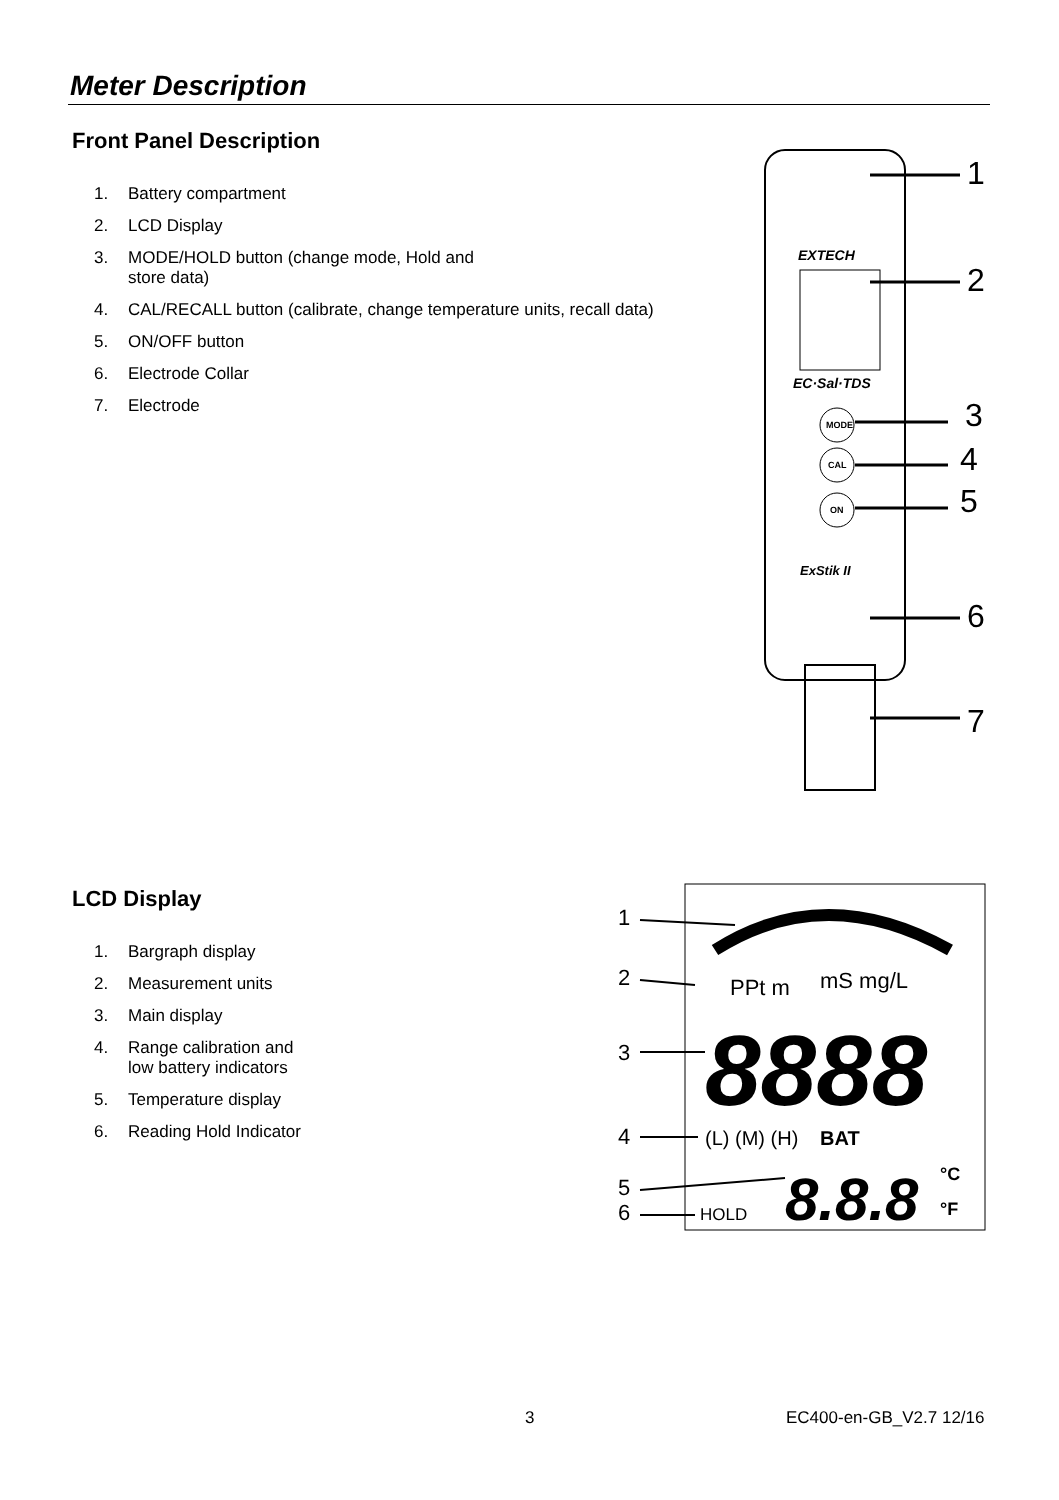Meter Description
Front Panel Description
1. Battery compartment
2. LCD Display
3. MODE/HOLD button (change mode, Hold and
store data)
4. CAL/RECALL button (calibrate, change temperature units, recall data)
5. ON/OFF button
6. Electrode Collar
7. Electrode
EXTECH
EC·Sal·TDS
MODE
CAL
ON
ExStik II
1
2
3
4
5
6
7
LCD Display
1. Bargraph display
2. Measurement units
3. Main display
4. Range calibration and
low battery indicators
5. Temperature display
6. Reading Hold Indicator
1
2
3
4
5
6
PPt m
mS mg/L
8888
(L) (M) (H)
BAT
8.8.8
°C
°F
HOLD
3 EC400-en-GB_V2.7 12/16